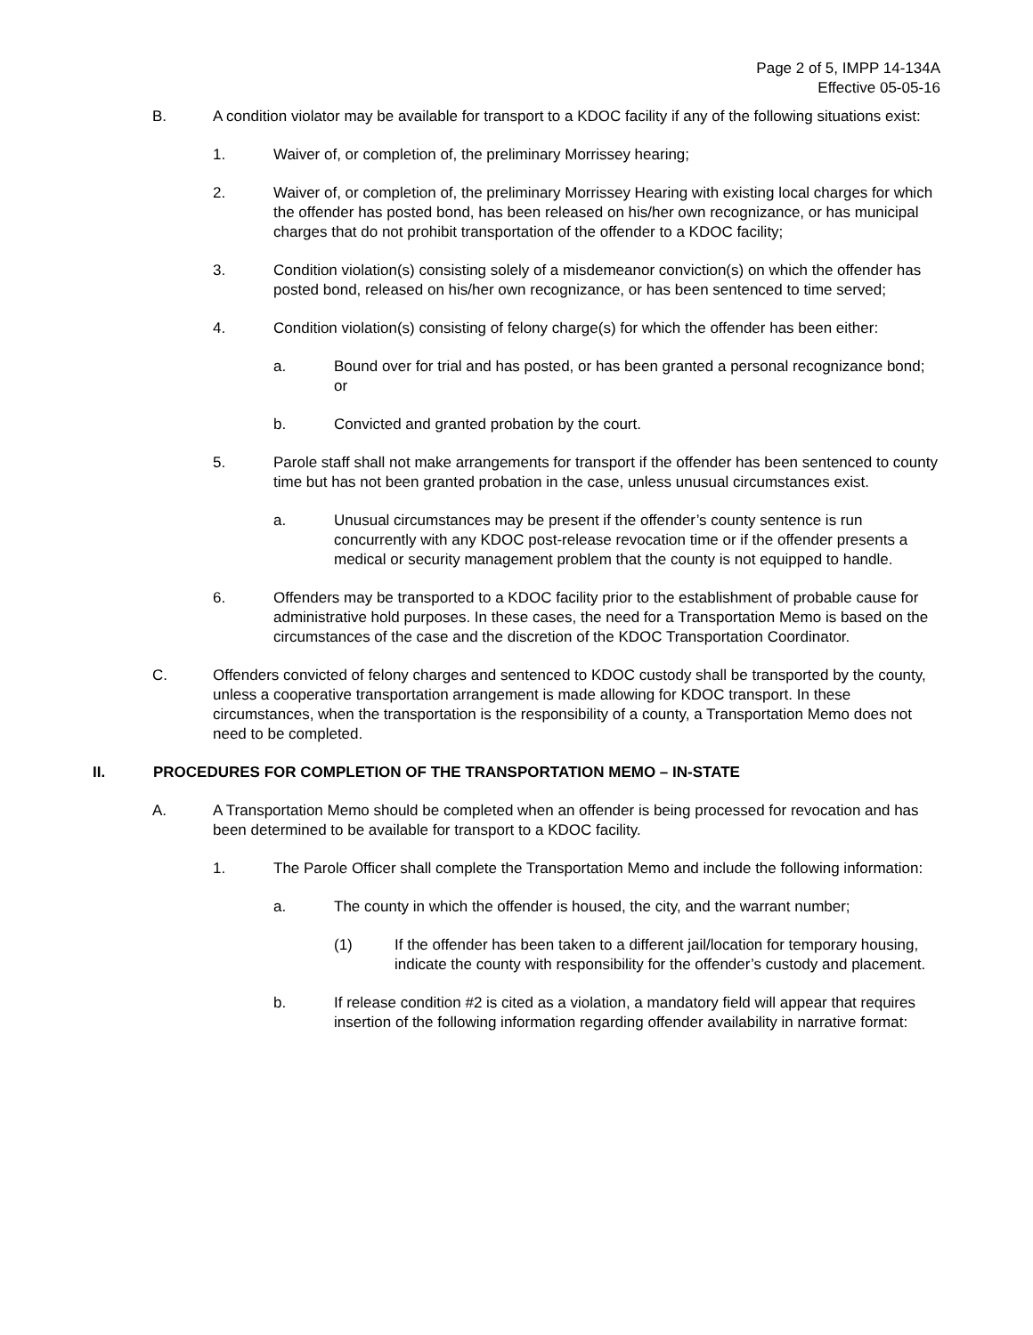Page 2 of 5, IMPP 14-134A
Effective 05-05-16
B. A condition violator may be available for transport to a KDOC facility if any of the following situations exist:
1. Waiver of, or completion of, the preliminary Morrissey hearing;
2. Waiver of, or completion of, the preliminary Morrissey Hearing with existing local charges for which the offender has posted bond, has been released on his/her own recognizance, or has municipal charges that do not prohibit transportation of the offender to a KDOC facility;
3. Condition violation(s) consisting solely of a misdemeanor conviction(s) on which the offender has posted bond, released on his/her own recognizance, or has been sentenced to time served;
4. Condition violation(s) consisting of felony charge(s) for which the offender has been either:
a. Bound over for trial and has posted, or has been granted a personal recognizance bond; or
b. Convicted and granted probation by the court.
5. Parole staff shall not make arrangements for transport if the offender has been sentenced to county time but has not been granted probation in the case, unless unusual circumstances exist.
a. Unusual circumstances may be present if the offender’s county sentence is run concurrently with any KDOC post-release revocation time or if the offender presents a medical or security management problem that the county is not equipped to handle.
6. Offenders may be transported to a KDOC facility prior to the establishment of probable cause for administrative hold purposes. In these cases, the need for a Transportation Memo is based on the circumstances of the case and the discretion of the KDOC Transportation Coordinator.
C. Offenders convicted of felony charges and sentenced to KDOC custody shall be transported by the county, unless a cooperative transportation arrangement is made allowing for KDOC transport. In these circumstances, when the transportation is the responsibility of a county, a Transportation Memo does not need to be completed.
II. PROCEDURES FOR COMPLETION OF THE TRANSPORTATION MEMO – IN-STATE
A. A Transportation Memo should be completed when an offender is being processed for revocation and has been determined to be available for transport to a KDOC facility.
1. The Parole Officer shall complete the Transportation Memo and include the following information:
a. The county in which the offender is housed, the city, and the warrant number;
(1) If the offender has been taken to a different jail/location for temporary housing, indicate the county with responsibility for the offender’s custody and placement.
b. If release condition #2 is cited as a violation, a mandatory field will appear that requires insertion of the following information regarding offender availability in narrative format: